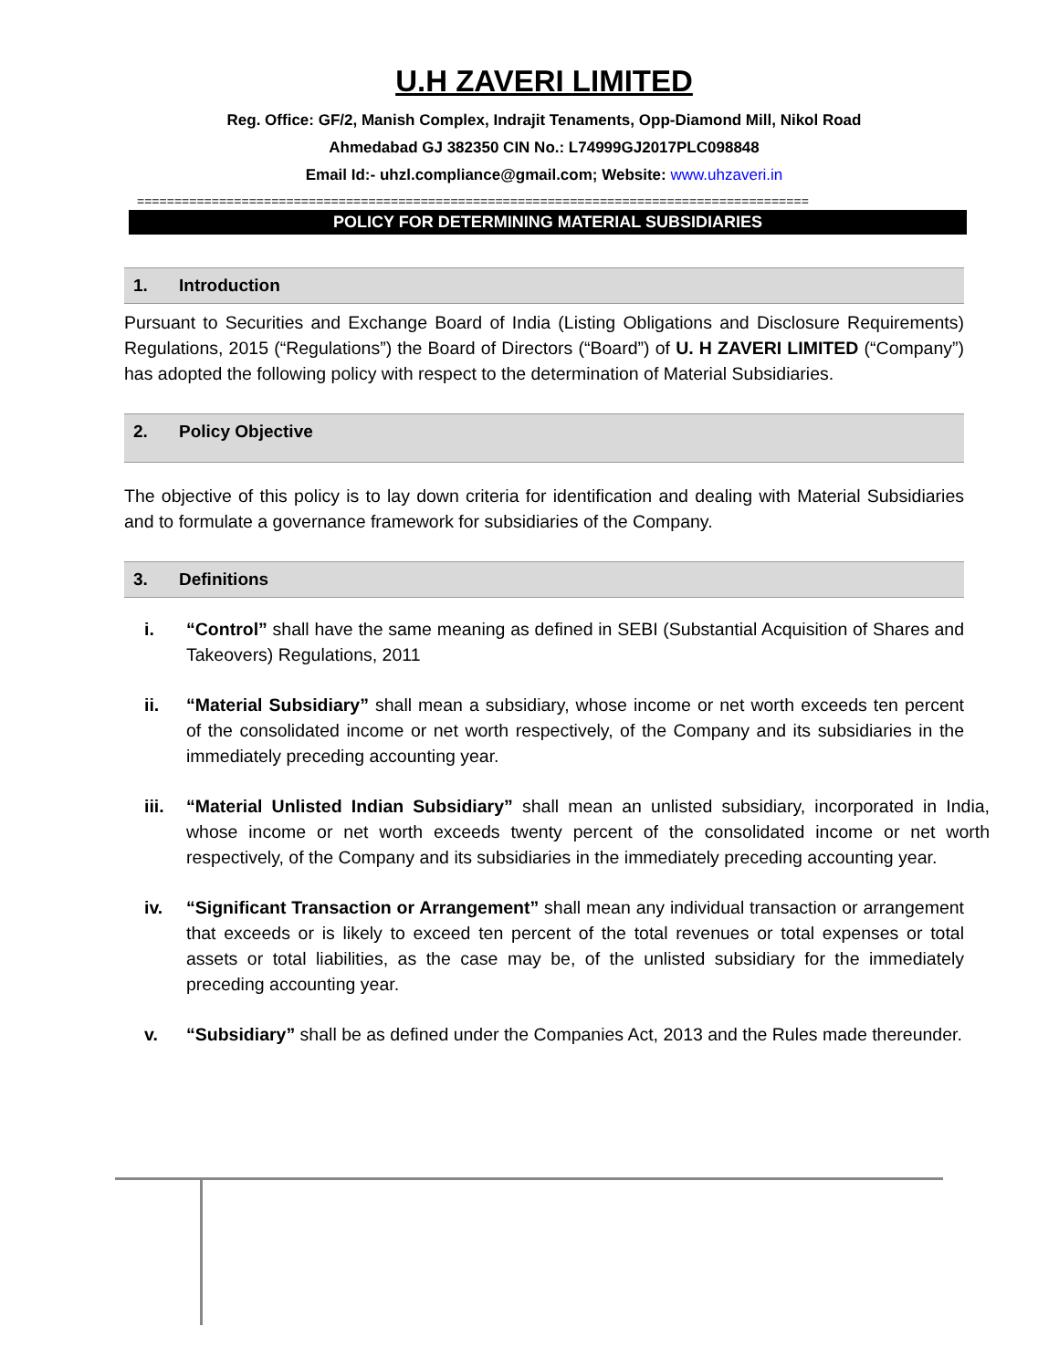U.H ZAVERI LIMITED
Reg. Office: GF/2, Manish Complex, Indrajit Tenaments, Opp-Diamond Mill, Nikol Road
Ahmedabad GJ 382350 CIN No.: L74999GJ2017PLC098848
Email Id:- uhzl.compliance@gmail.com; Website: www.uhzaveri.in
==========================================================================================
POLICY FOR DETERMINING MATERIAL SUBSIDIARIES
1. Introduction
Pursuant to Securities and Exchange Board of India (Listing Obligations and Disclosure Requirements) Regulations, 2015 (“Regulations”) the Board of Directors (“Board”) of U. H ZAVERI LIMITED (“Company”) has adopted the following policy with respect to the determination of Material Subsidiaries.
2. Policy Objective
The objective of this policy is to lay down criteria for identification and dealing with Material Subsidiaries and to formulate a governance framework for subsidiaries of the Company.
3. Definitions
i. “Control” shall have the same meaning as defined in SEBI (Substantial Acquisition of Shares and Takeovers) Regulations, 2011
ii. “Material Subsidiary” shall mean a subsidiary, whose income or net worth exceeds ten percent of the consolidated income or net worth respectively, of the Company and its subsidiaries in the immediately preceding accounting year.
iii.
“Material Unlisted Indian Subsidiary” shall mean an unlisted subsidiary, incorporated in India, whose income or net worth exceeds twenty percent of the consolidated income or net worth respectively, of the Company and its subsidiaries in the immediately preceding accounting year.
iv. “Significant Transaction or Arrangement” shall mean any individual transaction or arrangement that exceeds or is likely to exceed ten percent of the total revenues or total expenses or total assets or total liabilities, as the case may be, of the unlisted subsidiary for the immediately preceding accounting year.
v. “Subsidiary” shall be as defined under the Companies Act, 2013 and the Rules made thereunder.